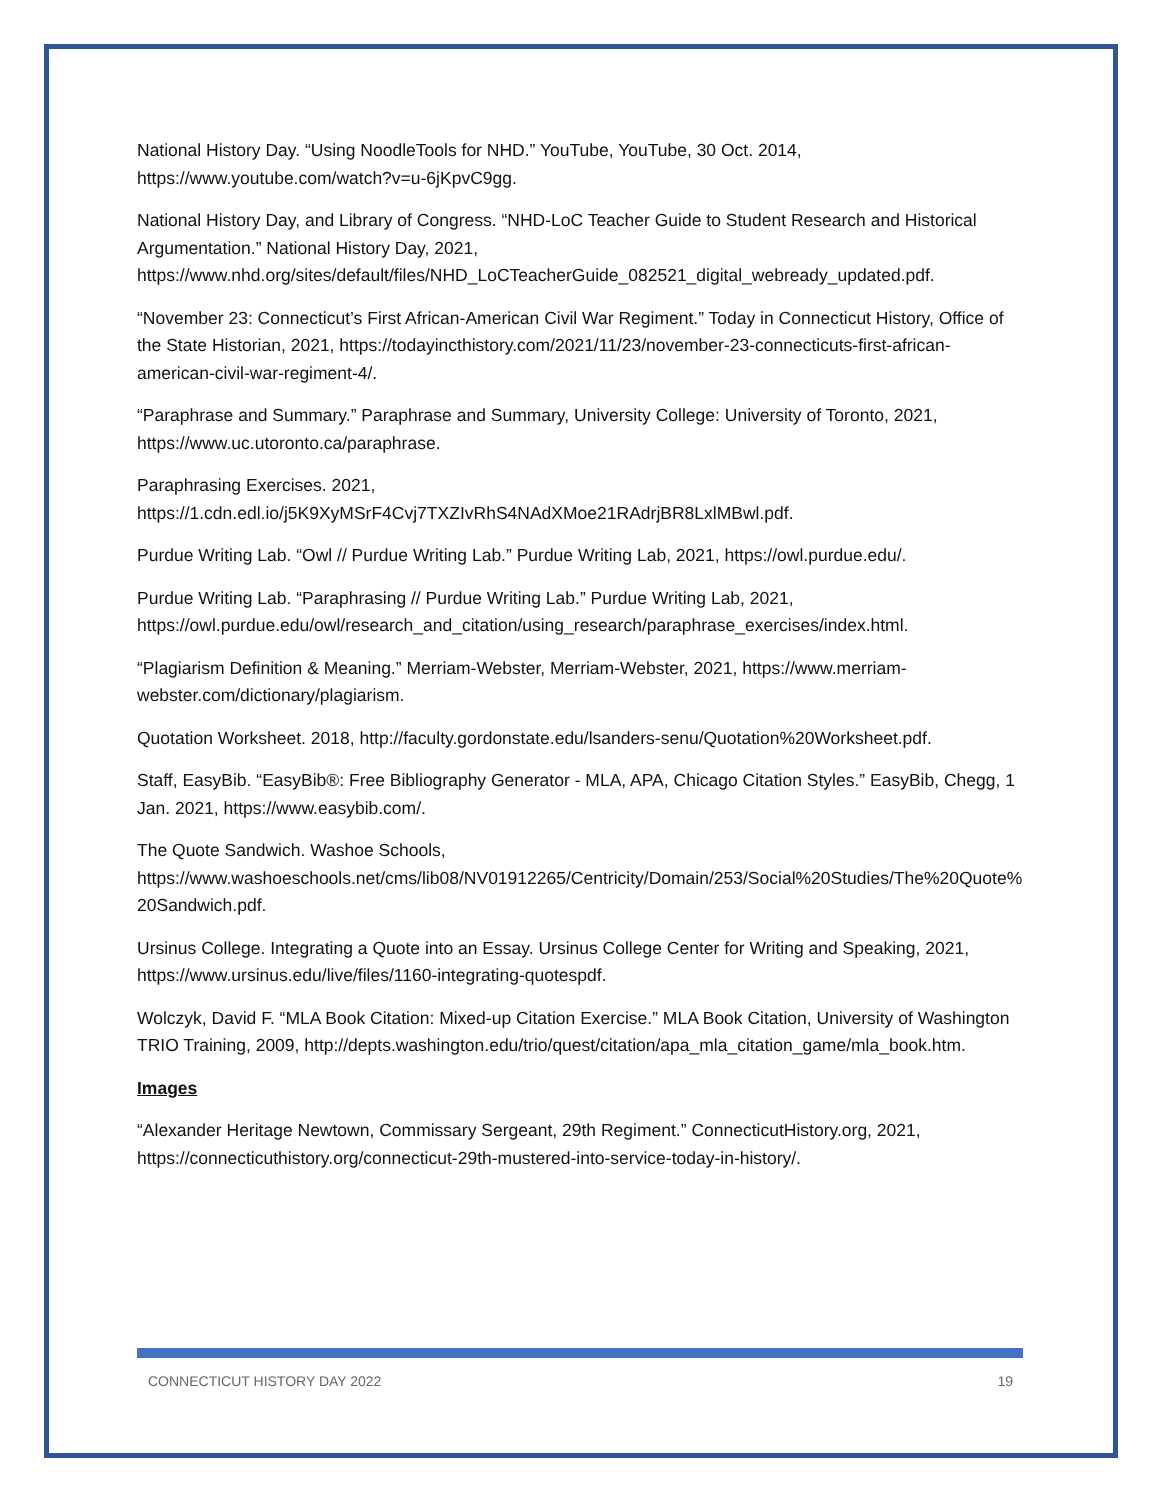National History Day. “Using NoodleTools for NHD.” YouTube, YouTube, 30 Oct. 2014, https://www.youtube.com/watch?v=u-6jKpvC9gg.
National History Day, and Library of Congress. “NHD-LoC Teacher Guide to Student Research and Historical Argumentation.” National History Day, 2021, https://www.nhd.org/sites/default/files/NHD_LoCTeacherGuide_082521_digital_webready_updated.pdf.
“November 23: Connecticut’s First African-American Civil War Regiment.” Today in Connecticut History, Office of the State Historian, 2021, https://todayincthistory.com/2021/11/23/november-23-connecticuts-first-african-american-civil-war-regiment-4/.
“Paraphrase and Summary.” Paraphrase and Summary, University College: University of Toronto, 2021, https://www.uc.utoronto.ca/paraphrase.
Paraphrasing Exercises. 2021, https://1.cdn.edl.io/j5K9XyMSrF4Cvj7TXZIvRhS4NAdXMoe21RAdrjBR8LxlMBwl.pdf.
Purdue Writing Lab. “Owl // Purdue Writing Lab.” Purdue Writing Lab, 2021, https://owl.purdue.edu/.
Purdue Writing Lab. “Paraphrasing // Purdue Writing Lab.” Purdue Writing Lab, 2021, https://owl.purdue.edu/owl/research_and_citation/using_research/paraphrase_exercises/index.html.
“Plagiarism Definition & Meaning.” Merriam-Webster, Merriam-Webster, 2021, https://www.merriam-webster.com/dictionary/plagiarism.
Quotation Worksheet. 2018, http://faculty.gordonstate.edu/lsanders-senu/Quotation%20Worksheet.pdf.
Staff, EasyBib. “EasyBib®: Free Bibliography Generator - MLA, APA, Chicago Citation Styles.” EasyBib, Chegg, 1 Jan. 2021, https://www.easybib.com/.
The Quote Sandwich. Washoe Schools, https://www.washoeschools.net/cms/lib08/NV01912265/Centricity/Domain/253/Social%20Studies/The%20Quote%20Sandwich.pdf.
Ursinus College. Integrating a Quote into an Essay. Ursinus College Center for Writing and Speaking, 2021, https://www.ursinus.edu/live/files/1160-integrating-quotespdf.
Wolczyk, David F. “MLA Book Citation: Mixed-up Citation Exercise.” MLA Book Citation, University of Washington TRIO Training, 2009, http://depts.washington.edu/trio/quest/citation/apa_mla_citation_game/mla_book.htm.
Images
“Alexander Heritage Newtown, Commissary Sergeant, 29th Regiment.” ConnecticutHistory.org, 2021, https://connecticuthistory.org/connecticut-29th-mustered-into-service-today-in-history/.
CONNECTICUT HISTORY DAY 2022 19